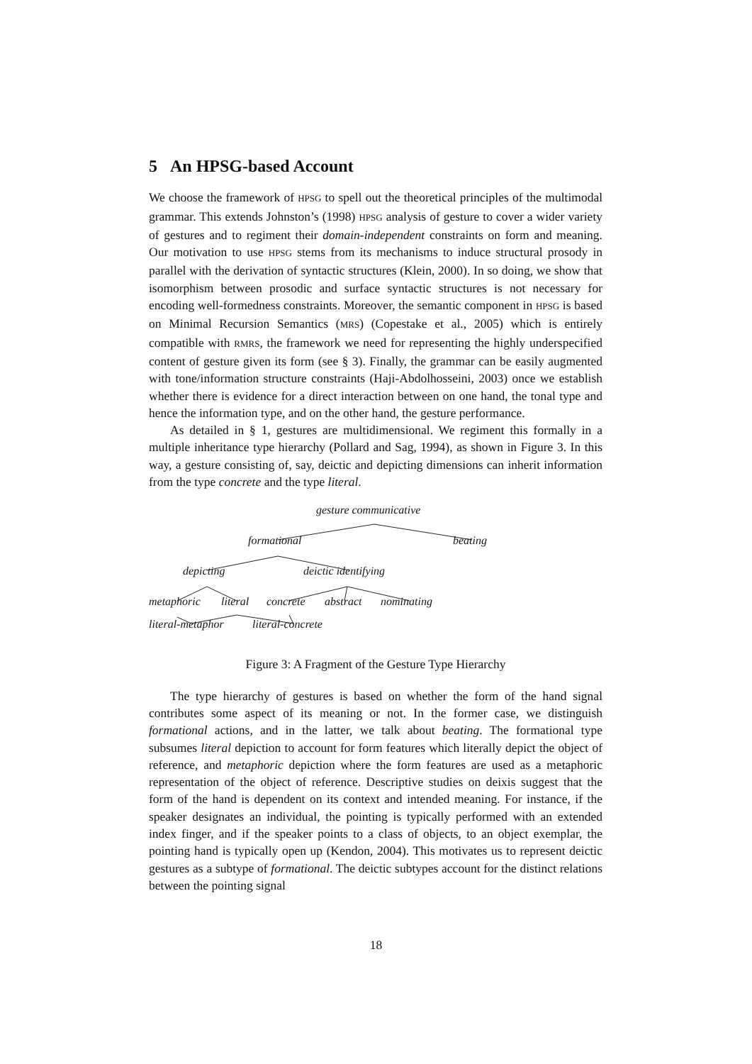5 An HPSG-based Account
We choose the framework of HPSG to spell out the theoretical principles of the multimodal grammar. This extends Johnston’s (1998) HPSG analysis of gesture to cover a wider variety of gestures and to regiment their domain-independent constraints on form and meaning. Our motivation to use HPSG stems from its mechanisms to induce structural prosody in parallel with the derivation of syntactic structures (Klein, 2000). In so doing, we show that isomorphism between prosodic and surface syntactic structures is not necessary for encoding well-formedness constraints. Moreover, the semantic component in HPSG is based on Minimal Recursion Semantics (MRS) (Copestake et al., 2005) which is entirely compatible with RMRS, the framework we need for representing the highly underspecified content of gesture given its form (see § 3). Finally, the grammar can be easily augmented with tone/information structure constraints (Haji-Abdolhosseini, 2003) once we establish whether there is evidence for a direct interaction between on one hand, the tonal type and hence the information type, and on the other hand, the gesture performance.
As detailed in § 1, gestures are multidimensional. We regiment this formally in a multiple inheritance type hierarchy (Pollard and Sag, 1994), as shown in Figure 3. In this way, a gesture consisting of, say, deictic and depicting dimensions can inherit information from the type concrete and the type literal.
gesture communicative
formational beating
depicting deictic identifying
metaphoric literal concrete abstract nominating
literal-metaphor literal-concrete
Figure 3: A Fragment of the Gesture Type Hierarchy
The type hierarchy of gestures is based on whether the form of the hand signal contributes some aspect of its meaning or not. In the former case, we distinguish formational actions, and in the latter, we talk about beating. The formational type subsumes literal depiction to account for form features which literally depict the object of reference, and metaphoric depiction where the form features are used as a metaphoric representation of the object of reference. Descriptive studies on deixis suggest that the form of the hand is dependent on its context and intended meaning. For instance, if the speaker designates an individual, the pointing is typically performed with an extended index finger, and if the speaker points to a class of objects, to an object exemplar, the pointing hand is typically open up (Kendon, 2004). This motivates us to represent deictic gestures as a subtype of formational. The deictic subtypes account for the distinct relations between the pointing signal
18